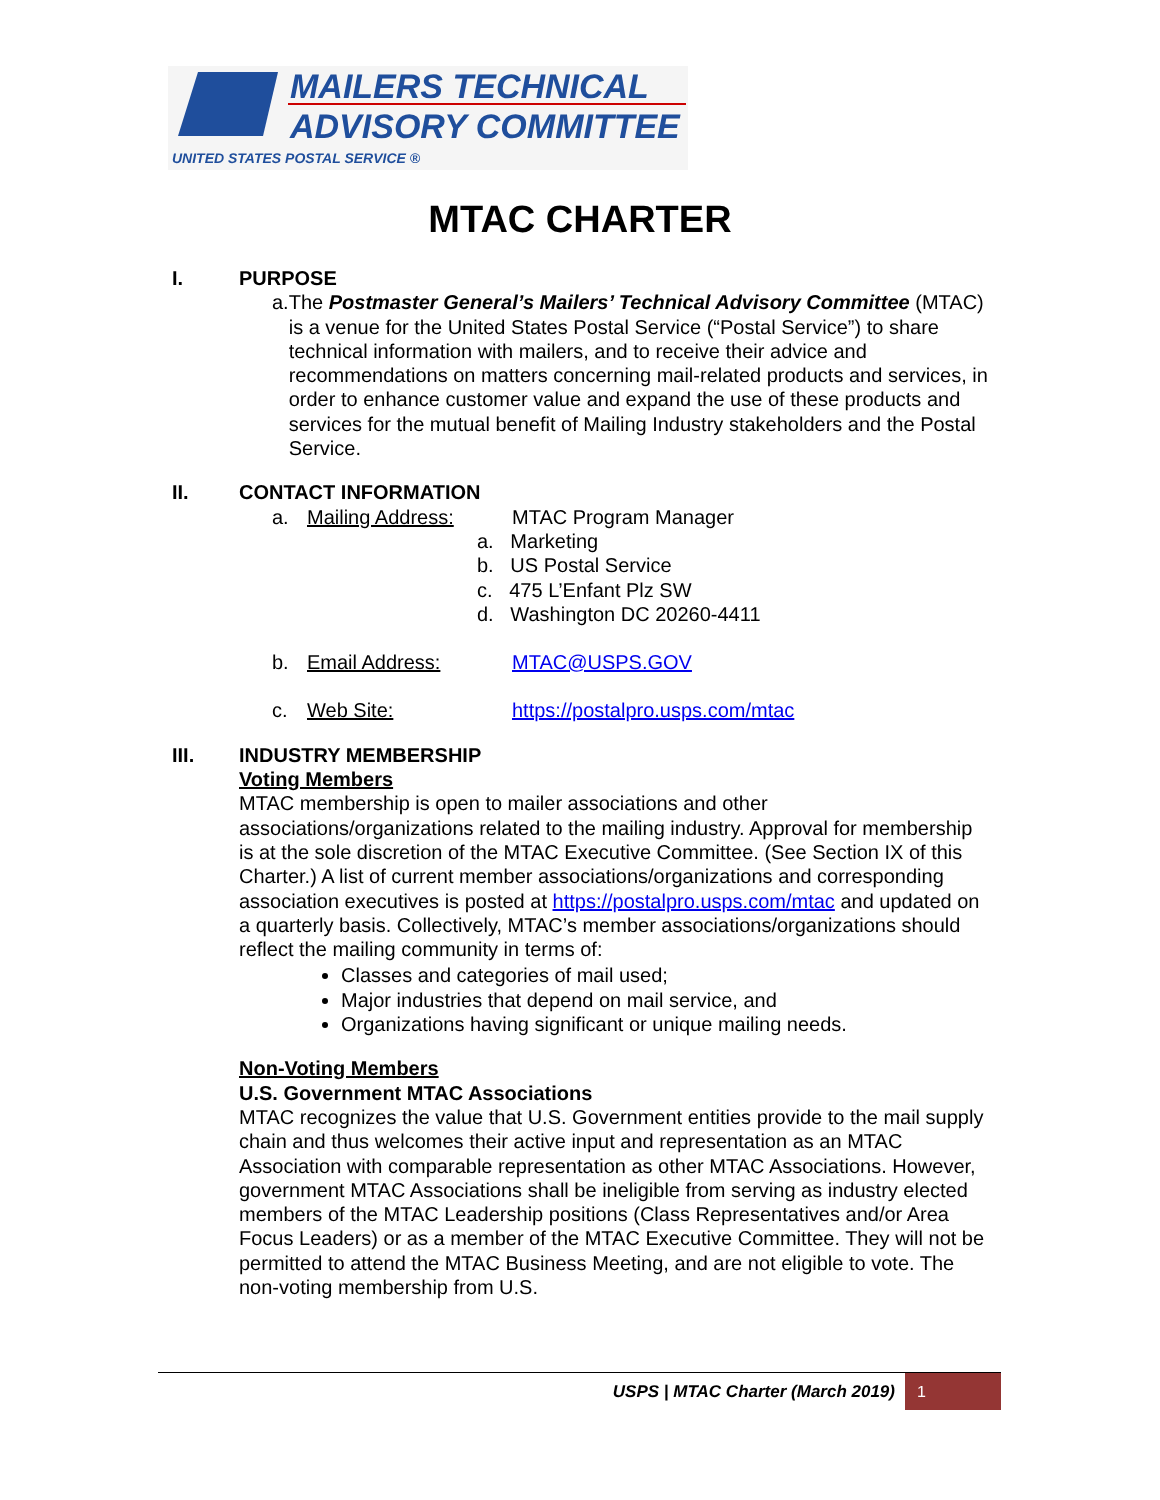MAILERS TECHNICAL
ADVISORY COMMITTEE
UNITED STATES POSTAL SERVICE ®
MTAC CHARTER
I. PURPOSE
a. The Postmaster General’s Mailers’ Technical Advisory Committee (MTAC) is a venue for the United States Postal Service (“Postal Service”) to share technical information with mailers, and to receive their advice and recommendations on matters concerning mail-related products and services, in order to enhance customer value and expand the use of these products and services for the mutual benefit of Mailing Industry stakeholders and the Postal Service.
II. CONTACT INFORMATION
a. Mailing Address: MTAC Program Manager
a. Marketing
b. US Postal Service
c. 475 L’Enfant Plz SW
d. Washington DC 20260-4411
b. Email Address: MTAC@USPS.GOV
c. Web Site: https://postalpro.usps.com/mtac
III. INDUSTRY MEMBERSHIP
Voting Members
MTAC membership is open to mailer associations and other associations/organizations related to the mailing industry. Approval for membership is at the sole discretion of the MTAC Executive Committee. (See Section IX of this Charter.) A list of current member associations/organizations and corresponding association executives is posted at https://postalpro.usps.com/mtac and updated on a quarterly basis. Collectively, MTAC’s member associations/organizations should reflect the mailing community in terms of:
Classes and categories of mail used;
Major industries that depend on mail service, and
Organizations having significant or unique mailing needs.
Non-Voting Members
U.S. Government MTAC Associations
MTAC recognizes the value that U.S. Government entities provide to the mail supply chain and thus welcomes their active input and representation as an MTAC Association with comparable representation as other MTAC Associations. However, government MTAC Associations shall be ineligible from serving as industry elected members of the MTAC Leadership positions (Class Representatives and/or Area Focus Leaders) or as a member of the MTAC Executive Committee. They will not be permitted to attend the MTAC Business Meeting, and are not eligible to vote. The non-voting membership from U.S.
USPS | MTAC Charter (March 2019)
1